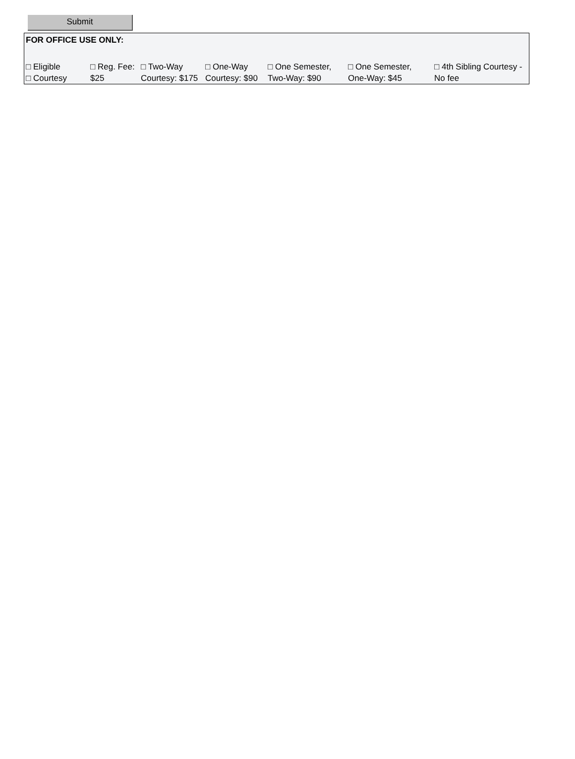Submit
FOR OFFICE USE ONLY:
| □ Eligible □ Courtesy | □ Reg. Fee: $25 | □ Two-Way Courtesy: $175 | □ One-Way Courtesy: $90 | □ One Semester, Two-Way: $90 | □ One Semester, One-Way: $45 | □ 4th Sibling Courtesy - No fee |